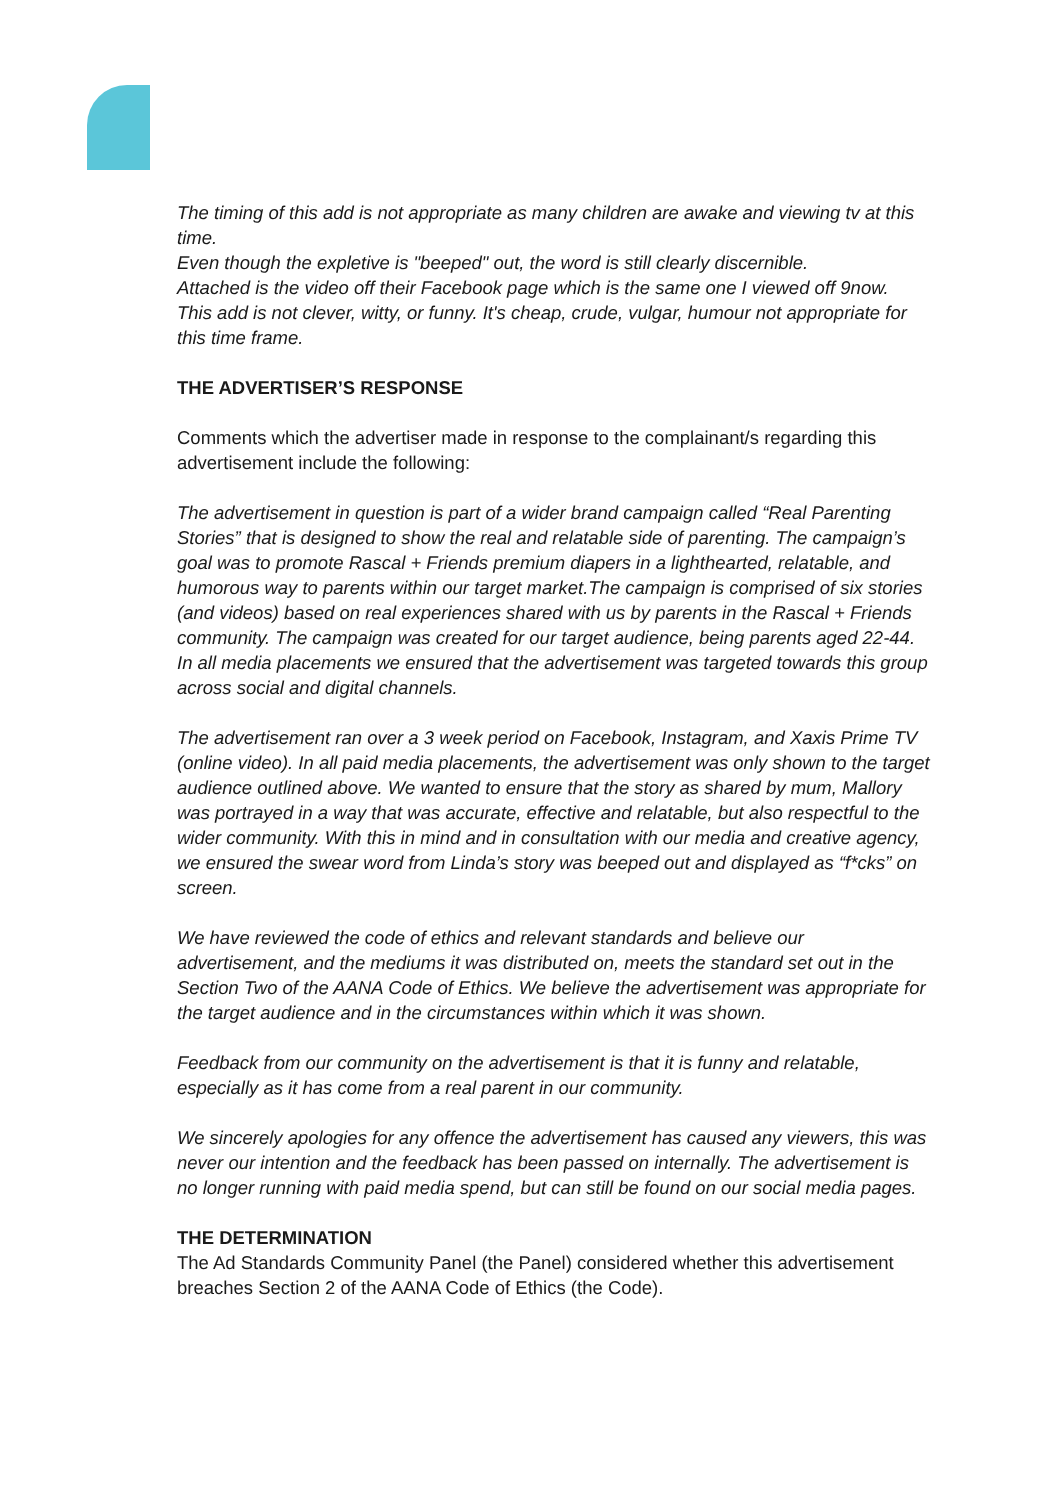The timing of this add is not appropriate as many children are awake and viewing tv at this time.
Even though the expletive is "beeped" out, the word is still clearly discernible.
Attached is the video off their Facebook page which is the same one I viewed off 9now.
This add is not clever, witty, or funny. It's cheap, crude, vulgar, humour not appropriate for this time frame.
THE ADVERTISER’S RESPONSE
Comments which the advertiser made in response to the complainant/s regarding this advertisement include the following:
The advertisement in question is part of a wider brand campaign called “Real Parenting Stories” that is designed to show the real and relatable side of parenting. The campaign’s goal was to promote Rascal + Friends premium diapers in a lighthearted, relatable, and humorous way to parents within our target market.The campaign is comprised of six stories (and videos) based on real experiences shared with us by parents in the Rascal + Friends community. The campaign was created for our target audience, being parents aged 22-44. In all media placements we ensured that the advertisement was targeted towards this group across social and digital channels.
The advertisement ran over a 3 week period on Facebook, Instagram, and Xaxis Prime TV (online video). In all paid media placements, the advertisement was only shown to the target audience outlined above. We wanted to ensure that the story as shared by mum, Mallory was portrayed in a way that was accurate, effective and relatable, but also respectful to the wider community. With this in mind and in consultation with our media and creative agency, we ensured the swear word from Linda’s story was beeped out and displayed as “f*cks” on screen.
We have reviewed the code of ethics and relevant standards and believe our advertisement, and the mediums it was distributed on, meets the standard set out in the Section Two of the AANA Code of Ethics. We believe the advertisement was appropriate for the target audience and in the circumstances within which it was shown.
Feedback from our community on the advertisement is that it is funny and relatable, especially as it has come from a real parent in our community.
We sincerely apologies for any offence the advertisement has caused any viewers, this was never our intention and the feedback has been passed on internally. The advertisement is no longer running with paid media spend, but can still be found on our social media pages.
THE DETERMINATION
The Ad Standards Community Panel (the Panel) considered whether this advertisement breaches Section 2 of the AANA Code of Ethics (the Code).